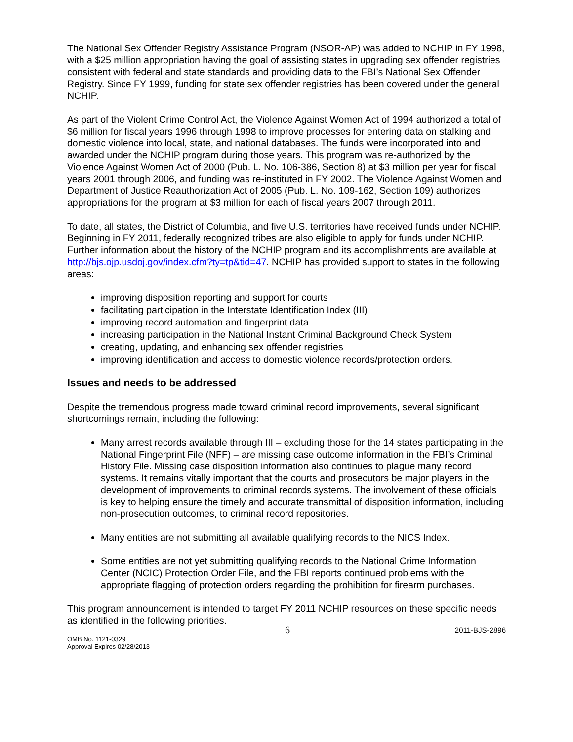The National Sex Offender Registry Assistance Program (NSOR-AP) was added to NCHIP in FY 1998, with a $25 million appropriation having the goal of assisting states in upgrading sex offender registries consistent with federal and state standards and providing data to the FBI’s National Sex Offender Registry. Since FY 1999, funding for state sex offender registries has been covered under the general NCHIP.
As part of the Violent Crime Control Act, the Violence Against Women Act of 1994 authorized a total of $6 million for fiscal years 1996 through 1998 to improve processes for entering data on stalking and domestic violence into local, state, and national databases. The funds were incorporated into and awarded under the NCHIP program during those years. This program was re-authorized by the Violence Against Women Act of 2000 (Pub. L. No. 106-386, Section 8) at $3 million per year for fiscal years 2001 through 2006, and funding was re-instituted in FY 2002. The Violence Against Women and Department of Justice Reauthorization Act of 2005 (Pub. L. No. 109-162, Section 109) authorizes appropriations for the program at $3 million for each of fiscal years 2007 through 2011.
To date, all states, the District of Columbia, and five U.S. territories have received funds under NCHIP. Beginning in FY 2011, federally recognized tribes are also eligible to apply for funds under NCHIP. Further information about the history of the NCHIP program and its accomplishments are available at http://bjs.ojp.usdoj.gov/index.cfm?ty=tp&tid=47. NCHIP has provided support to states in the following areas:
improving disposition reporting and support for courts
facilitating participation in the Interstate Identification Index (III)
improving record automation and fingerprint data
increasing participation in the National Instant Criminal Background Check System
creating, updating, and enhancing sex offender registries
improving identification and access to domestic violence records/protection orders.
Issues and needs to be addressed
Despite the tremendous progress made toward criminal record improvements, several significant shortcomings remain, including the following:
Many arrest records available through III – excluding those for the 14 states participating in the National Fingerprint File (NFF) – are missing case outcome information in the FBI’s Criminal History File. Missing case disposition information also continues to plague many record systems. It remains vitally important that the courts and prosecutors be major players in the development of improvements to criminal records systems. The involvement of these officials is key to helping ensure the timely and accurate transmittal of disposition information, including non-prosecution outcomes, to criminal record repositories.
Many entities are not submitting all available qualifying records to the NICS Index.
Some entities are not yet submitting qualifying records to the National Crime Information Center (NCIC) Protection Order File, and the FBI reports continued problems with the appropriate flagging of protection orders regarding the prohibition for firearm purchases.
This program announcement is intended to target FY 2011 NCHIP resources on these specific needs as identified in the following priorities.
OMB No. 1121-0329
Approval Expires 02/28/2013
6
2011-BJS-2896